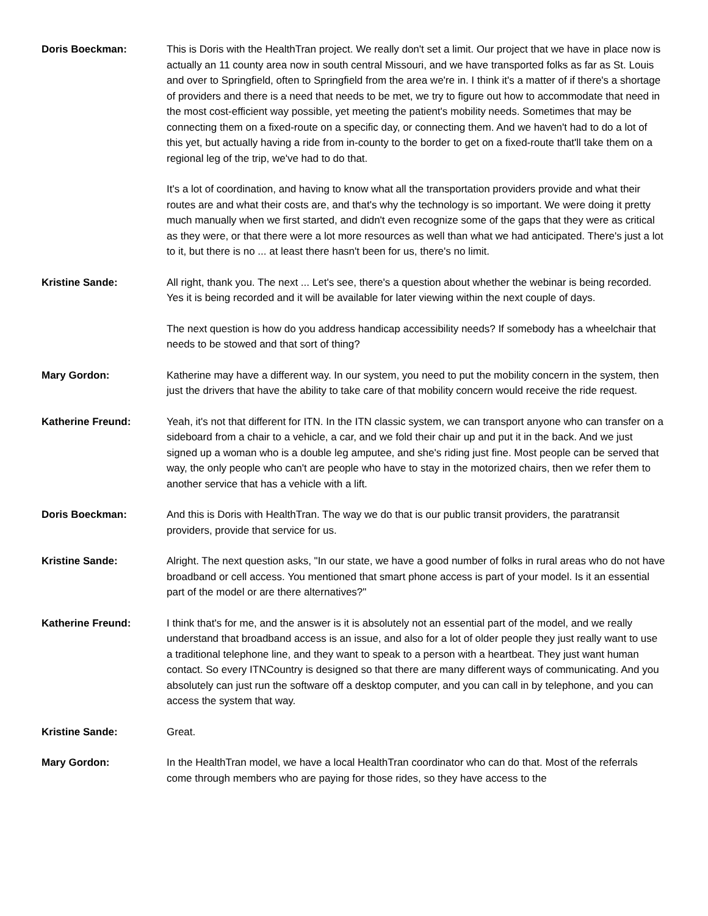Doris Boeckman: This is Doris with the HealthTran project. We really don't set a limit. Our project that we have in place now is actually an 11 county area now in south central Missouri, and we have transported folks as far as St. Louis and over to Springfield, often to Springfield from the area we're in. I think it's a matter of if there's a shortage of providers and there is a need that needs to be met, we try to figure out how to accommodate that need in the most cost-efficient way possible, yet meeting the patient's mobility needs. Sometimes that may be connecting them on a fixed-route on a specific day, or connecting them. And we haven't had to do a lot of this yet, but actually having a ride from in-county to the border to get on a fixed-route that'll take them on a regional leg of the trip, we've had to do that.
It's a lot of coordination, and having to know what all the transportation providers provide and what their routes are and what their costs are, and that's why the technology is so important. We were doing it pretty much manually when we first started, and didn't even recognize some of the gaps that they were as critical as they were, or that there were a lot more resources as well than what we had anticipated. There's just a lot to it, but there is no ... at least there hasn't been for us, there's no limit.
Kristine Sande: All right, thank you. The next ... Let's see, there's a question about whether the webinar is being recorded. Yes it is being recorded and it will be available for later viewing within the next couple of days.
The next question is how do you address handicap accessibility needs? If somebody has a wheelchair that needs to be stowed and that sort of thing?
Mary Gordon: Katherine may have a different way. In our system, you need to put the mobility concern in the system, then just the drivers that have the ability to take care of that mobility concern would receive the ride request.
Katherine Freund: Yeah, it's not that different for ITN. In the ITN classic system, we can transport anyone who can transfer on a sideboard from a chair to a vehicle, a car, and we fold their chair up and put it in the back. And we just signed up a woman who is a double leg amputee, and she's riding just fine. Most people can be served that way, the only people who can't are people who have to stay in the motorized chairs, then we refer them to another service that has a vehicle with a lift.
Doris Boeckman: And this is Doris with HealthTran. The way we do that is our public transit providers, the paratransit providers, provide that service for us.
Kristine Sande: Alright. The next question asks, "In our state, we have a good number of folks in rural areas who do not have broadband or cell access. You mentioned that smart phone access is part of your model. Is it an essential part of the model or are there alternatives?"
Katherine Freund: I think that's for me, and the answer is it is absolutely not an essential part of the model, and we really understand that broadband access is an issue, and also for a lot of older people they just really want to use a traditional telephone line, and they want to speak to a person with a heartbeat. They just want human contact. So every ITNCountry is designed so that there are many different ways of communicating. And you absolutely can just run the software off a desktop computer, and you can call in by telephone, and you can access the system that way.
Kristine Sande: Great.
Mary Gordon: In the HealthTran model, we have a local HealthTran coordinator who can do that. Most of the referrals come through members who are paying for those rides, so they have access to the